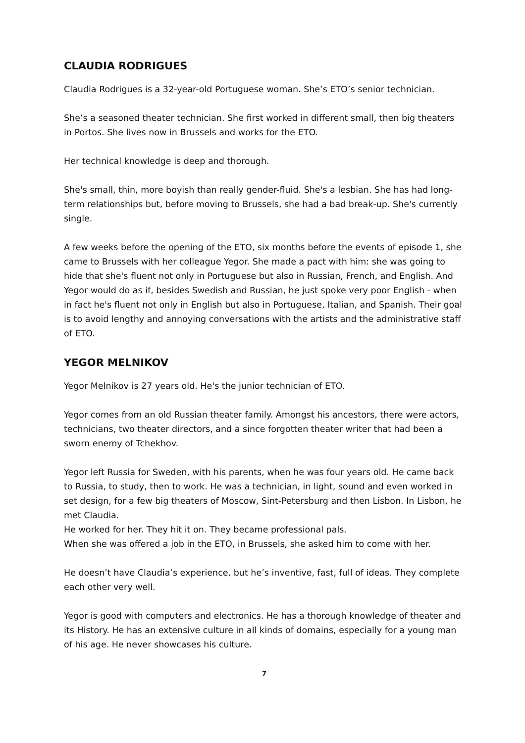CLAUDIA RODRIGUES
Claudia Rodrigues is a 32-year-old Portuguese woman. She’s ETO’s senior technician.
She’s a seasoned theater technician. She first worked in different small, then big theaters in Portos. She lives now in Brussels and works for the ETO.
Her technical knowledge is deep and thorough.
She's small, thin, more boyish than really gender-fluid. She's a lesbian. She has had long-term relationships but, before moving to Brussels, she had a bad break-up. She's currently single.
A few weeks before the opening of the ETO, six months before the events of episode 1, she came to Brussels with her colleague Yegor. She made a pact with him: she was going to hide that she's fluent not only in Portuguese but also in Russian, French, and English. And Yegor would do as if, besides Swedish and Russian, he just spoke very poor English - when in fact he's fluent not only in English but also in Portuguese, Italian, and Spanish. Their goal is to avoid lengthy and annoying conversations with the artists and the administrative staff of ETO.
YEGOR MELNIKOV
Yegor Melnikov is 27 years old. He's the junior technician of ETO.
Yegor comes from an old Russian theater family. Amongst his ancestors, there were actors, technicians, two theater directors, and a since forgotten theater writer that had been a sworn enemy of Tchekhov.
Yegor left Russia for Sweden, with his parents, when he was four years old. He came back to Russia, to study, then to work. He was a technician, in light, sound and even worked in set design, for a few big theaters of Moscow, Sint-Petersburg and then Lisbon. In Lisbon, he met Claudia.
He worked for her. They hit it on. They became professional pals.
When she was offered a job in the ETO, in Brussels, she asked him to come with her.
He doesn’t have Claudia’s experience, but he’s inventive, fast, full of ideas. They complete each other very well.
Yegor is good with computers and electronics. He has a thorough knowledge of theater and its History. He has an extensive culture in all kinds of domains, especially for a young man of his age. He never showcases his culture.
7